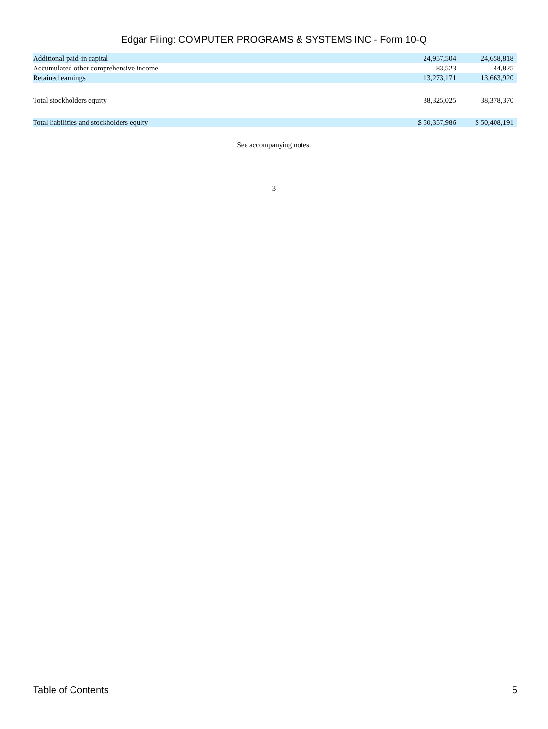Edgar Filing: COMPUTER PROGRAMS & SYSTEMS INC - Form 10-Q
| Additional paid-in capital | 24,957,504 | 24,658,818 |
| Accumulated other comprehensive income | 83,523 | 44,825 |
| Retained earnings | 13,273,171 | 13,663,920 |
| Total stockholders equity | 38,325,025 | 38,378,370 |
| Total liabilities and stockholders equity | $ 50,357,986 | $ 50,408,191 |
See accompanying notes.
3
Table of Contents 5